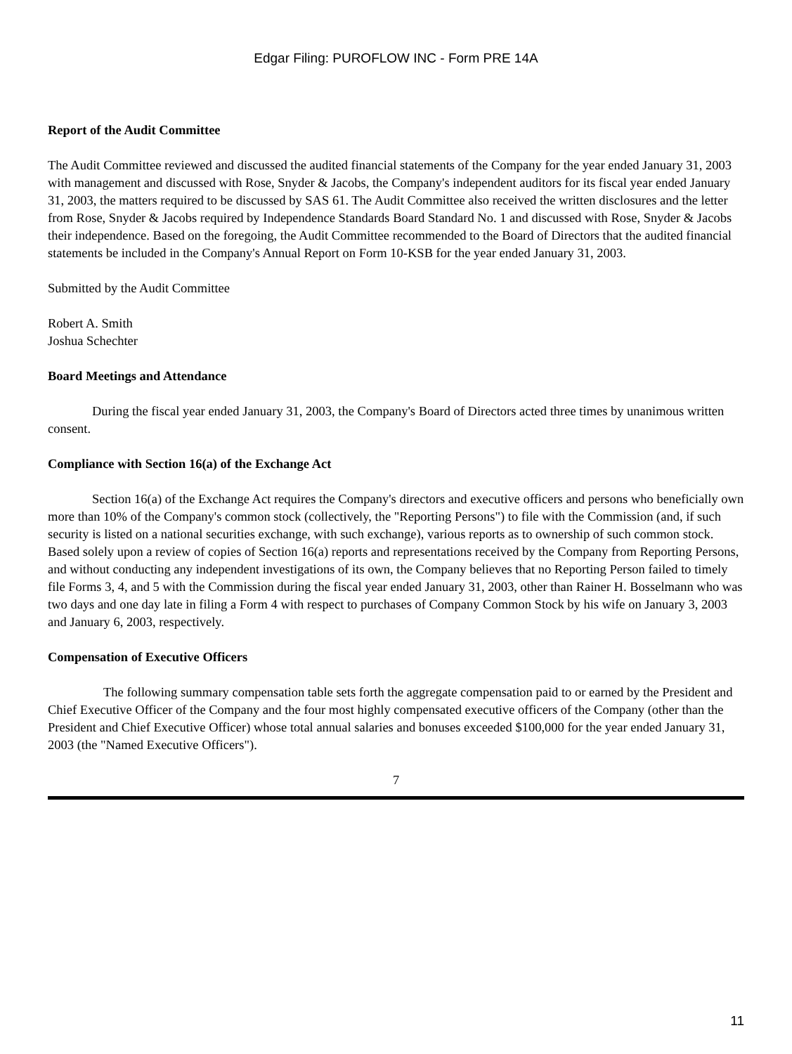Edgar Filing: PUROFLOW INC - Form PRE 14A
Report of the Audit Committee
The Audit Committee reviewed and discussed the audited financial statements of the Company for the year ended January 31, 2003 with management and discussed with Rose, Snyder & Jacobs, the Company's independent auditors for its fiscal year ended January 31, 2003, the matters required to be discussed by SAS 61. The Audit Committee also received the written disclosures and the letter from Rose, Snyder & Jacobs required by Independence Standards Board Standard No. 1 and discussed with Rose, Snyder & Jacobs their independence. Based on the foregoing, the Audit Committee recommended to the Board of Directors that the audited financial statements be included in the Company's Annual Report on Form 10-KSB for the year ended January 31, 2003.
Submitted by the Audit Committee
Robert A. Smith
Joshua Schechter
Board Meetings and Attendance
During the fiscal year ended January 31, 2003, the Company's Board of Directors acted three times by unanimous written consent.
Compliance with Section 16(a) of the Exchange Act
Section 16(a) of the Exchange Act requires the Company's directors and executive officers and persons who beneficially own more than 10% of the Company's common stock (collectively, the "Reporting Persons") to file with the Commission (and, if such security is listed on a national securities exchange, with such exchange), various reports as to ownership of such common stock. Based solely upon a review of copies of Section 16(a) reports and representations received by the Company from Reporting Persons, and without conducting any independent investigations of its own, the Company believes that no Reporting Person failed to timely file Forms 3, 4, and 5 with the Commission during the fiscal year ended January 31, 2003, other than Rainer H. Bosselmann who was two days and one day late in filing a Form 4 with respect to purchases of Company Common Stock by his wife on January 3, 2003 and January 6, 2003, respectively.
Compensation of Executive Officers
The following summary compensation table sets forth the aggregate compensation paid to or earned by the President and Chief Executive Officer of the Company and the four most highly compensated executive officers of the Company (other than the President and Chief Executive Officer) whose total annual salaries and bonuses exceeded $100,000 for the year ended January 31, 2003 (the "Named Executive Officers").
7
11